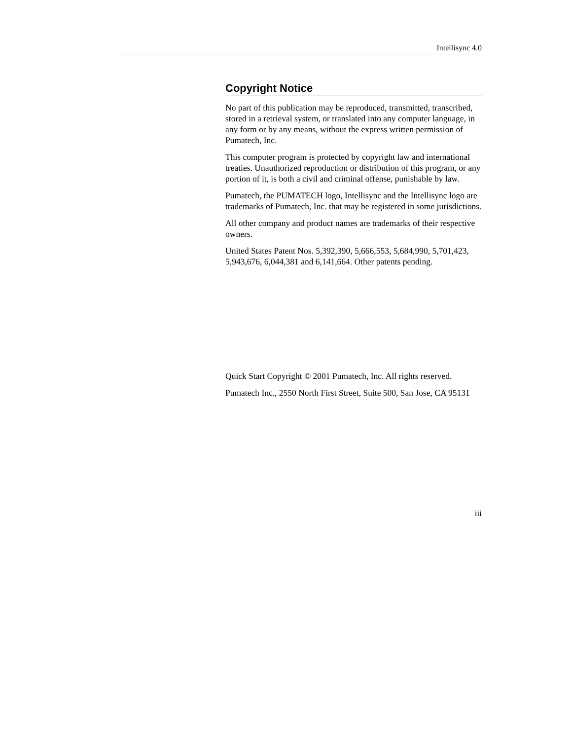Intellisync 4.0
Copyright Notice
No part of this publication may be reproduced, transmitted, transcribed, stored in a retrieval system, or translated into any computer language, in any form or by any means, without the express written permission of Pumatech, Inc.
This computer program is protected by copyright law and international treaties. Unauthorized reproduction or distribution of this program, or any portion of it, is both a civil and criminal offense, punishable by law.
Pumatech, the PUMATECH logo, Intellisync and the Intellisync logo are trademarks of Pumatech, Inc. that may be registered in some jurisdictions.
All other company and product names are trademarks of their respective owners.
United States Patent Nos. 5,392,390, 5,666,553, 5,684,990, 5,701,423, 5,943,676, 6,044,381 and 6,141,664. Other patents pending.
Quick Start Copyright © 2001 Pumatech, Inc. All rights reserved.
Pumatech Inc., 2550 North First Street, Suite 500, San Jose, CA 95131
iii